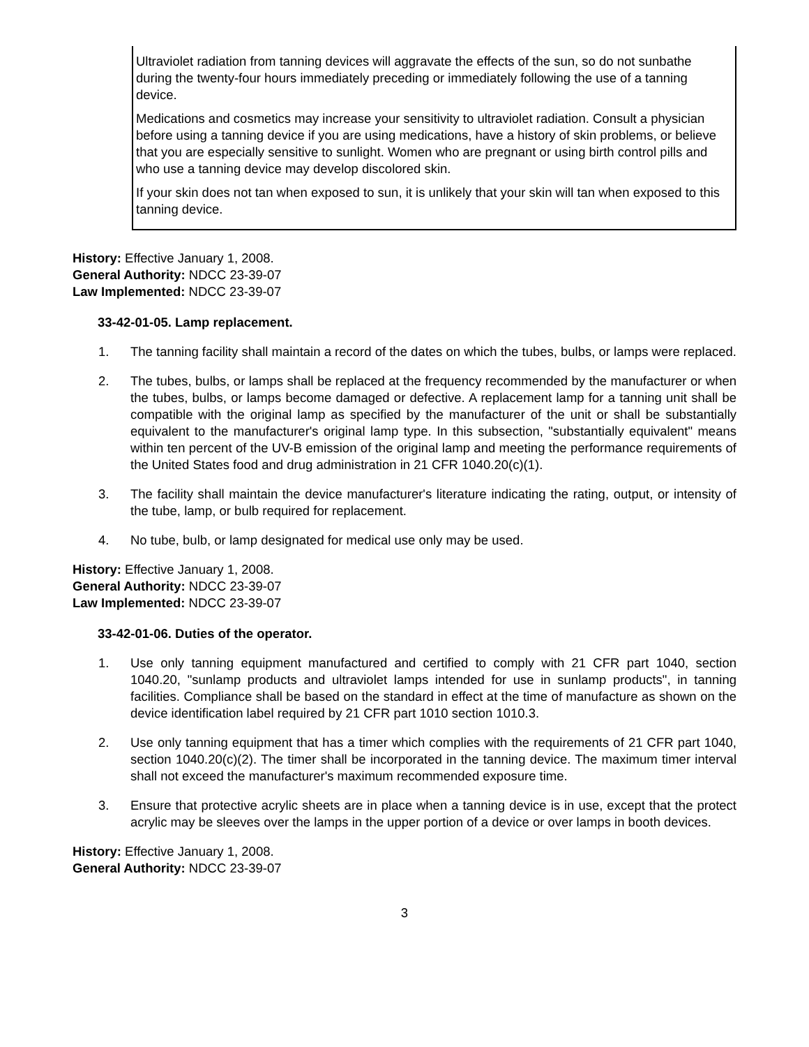Ultraviolet radiation from tanning devices will aggravate the effects of the sun, so do not sunbathe during the twenty-four hours immediately preceding or immediately following the use of a tanning device.
Medications and cosmetics may increase your sensitivity to ultraviolet radiation. Consult a physician before using a tanning device if you are using medications, have a history of skin problems, or believe that you are especially sensitive to sunlight. Women who are pregnant or using birth control pills and who use a tanning device may develop discolored skin.
If your skin does not tan when exposed to sun, it is unlikely that your skin will tan when exposed to this tanning device.
History: Effective January 1, 2008.
General Authority: NDCC 23-39-07
Law Implemented: NDCC 23-39-07
33-42-01-05. Lamp replacement.
1. The tanning facility shall maintain a record of the dates on which the tubes, bulbs, or lamps were replaced.
2. The tubes, bulbs, or lamps shall be replaced at the frequency recommended by the manufacturer or when the tubes, bulbs, or lamps become damaged or defective. A replacement lamp for a tanning unit shall be compatible with the original lamp as specified by the manufacturer of the unit or shall be substantially equivalent to the manufacturer's original lamp type. In this subsection, "substantially equivalent" means within ten percent of the UV-B emission of the original lamp and meeting the performance requirements of the United States food and drug administration in 21 CFR 1040.20(c)(1).
3. The facility shall maintain the device manufacturer's literature indicating the rating, output, or intensity of the tube, lamp, or bulb required for replacement.
4. No tube, bulb, or lamp designated for medical use only may be used.
History: Effective January 1, 2008.
General Authority: NDCC 23-39-07
Law Implemented: NDCC 23-39-07
33-42-01-06. Duties of the operator.
1. Use only tanning equipment manufactured and certified to comply with 21 CFR part 1040, section 1040.20, "sunlamp products and ultraviolet lamps intended for use in sunlamp products", in tanning facilities. Compliance shall be based on the standard in effect at the time of manufacture as shown on the device identification label required by 21 CFR part 1010 section 1010.3.
2. Use only tanning equipment that has a timer which complies with the requirements of 21 CFR part 1040, section 1040.20(c)(2). The timer shall be incorporated in the tanning device. The maximum timer interval shall not exceed the manufacturer's maximum recommended exposure time.
3. Ensure that protective acrylic sheets are in place when a tanning device is in use, except that the protect acrylic may be sleeves over the lamps in the upper portion of a device or over lamps in booth devices.
History: Effective January 1, 2008.
General Authority: NDCC 23-39-07
3